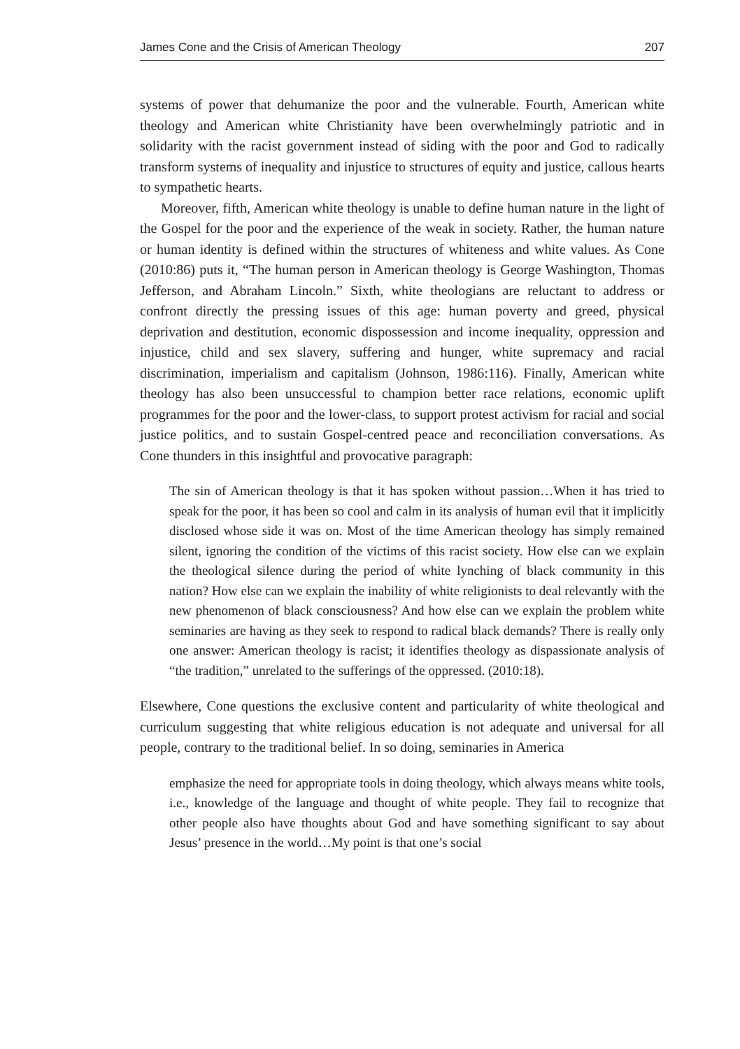James Cone and the Crisis of American Theology 207
systems of power that dehumanize the poor and the vulnerable. Fourth, American white theology and American white Christianity have been overwhelmingly patriotic and in solidarity with the racist government instead of siding with the poor and God to radically transform systems of inequality and injustice to structures of equity and justice, callous hearts to sympathetic hearts.
Moreover, fifth, American white theology is unable to define human nature in the light of the Gospel for the poor and the experience of the weak in society. Rather, the human nature or human identity is defined within the structures of whiteness and white values. As Cone (2010:86) puts it, “The human person in American theology is George Washington, Thomas Jefferson, and Abraham Lincoln.” Sixth, white theologians are reluctant to address or confront directly the pressing issues of this age: human poverty and greed, physical deprivation and destitution, economic dispossession and income inequality, oppression and injustice, child and sex slavery, suffering and hunger, white supremacy and racial discrimination, imperialism and capitalism (Johnson, 1986:116). Finally, American white theology has also been unsuccessful to champion better race relations, economic uplift programmes for the poor and the lower-class, to support protest activism for racial and social justice politics, and to sustain Gospel-centred peace and reconciliation conversations. As Cone thunders in this insightful and provocative paragraph:
The sin of American theology is that it has spoken without passion…When it has tried to speak for the poor, it has been so cool and calm in its analysis of human evil that it implicitly disclosed whose side it was on. Most of the time American theology has simply remained silent, ignoring the condition of the victims of this racist society. How else can we explain the theological silence during the period of white lynching of black community in this nation? How else can we explain the inability of white religionists to deal relevantly with the new phenomenon of black consciousness? And how else can we explain the problem white seminaries are having as they seek to respond to radical black demands? There is really only one answer: American theology is racist; it identifies theology as dispassionate analysis of “the tradition,” unrelated to the sufferings of the oppressed. (2010:18).
Elsewhere, Cone questions the exclusive content and particularity of white theological and curriculum suggesting that white religious education is not adequate and universal for all people, contrary to the traditional belief. In so doing, seminaries in America
emphasize the need for appropriate tools in doing theology, which always means white tools, i.e., knowledge of the language and thought of white people. They fail to recognize that other people also have thoughts about God and have something significant to say about Jesus’ presence in the world…My point is that one’s social